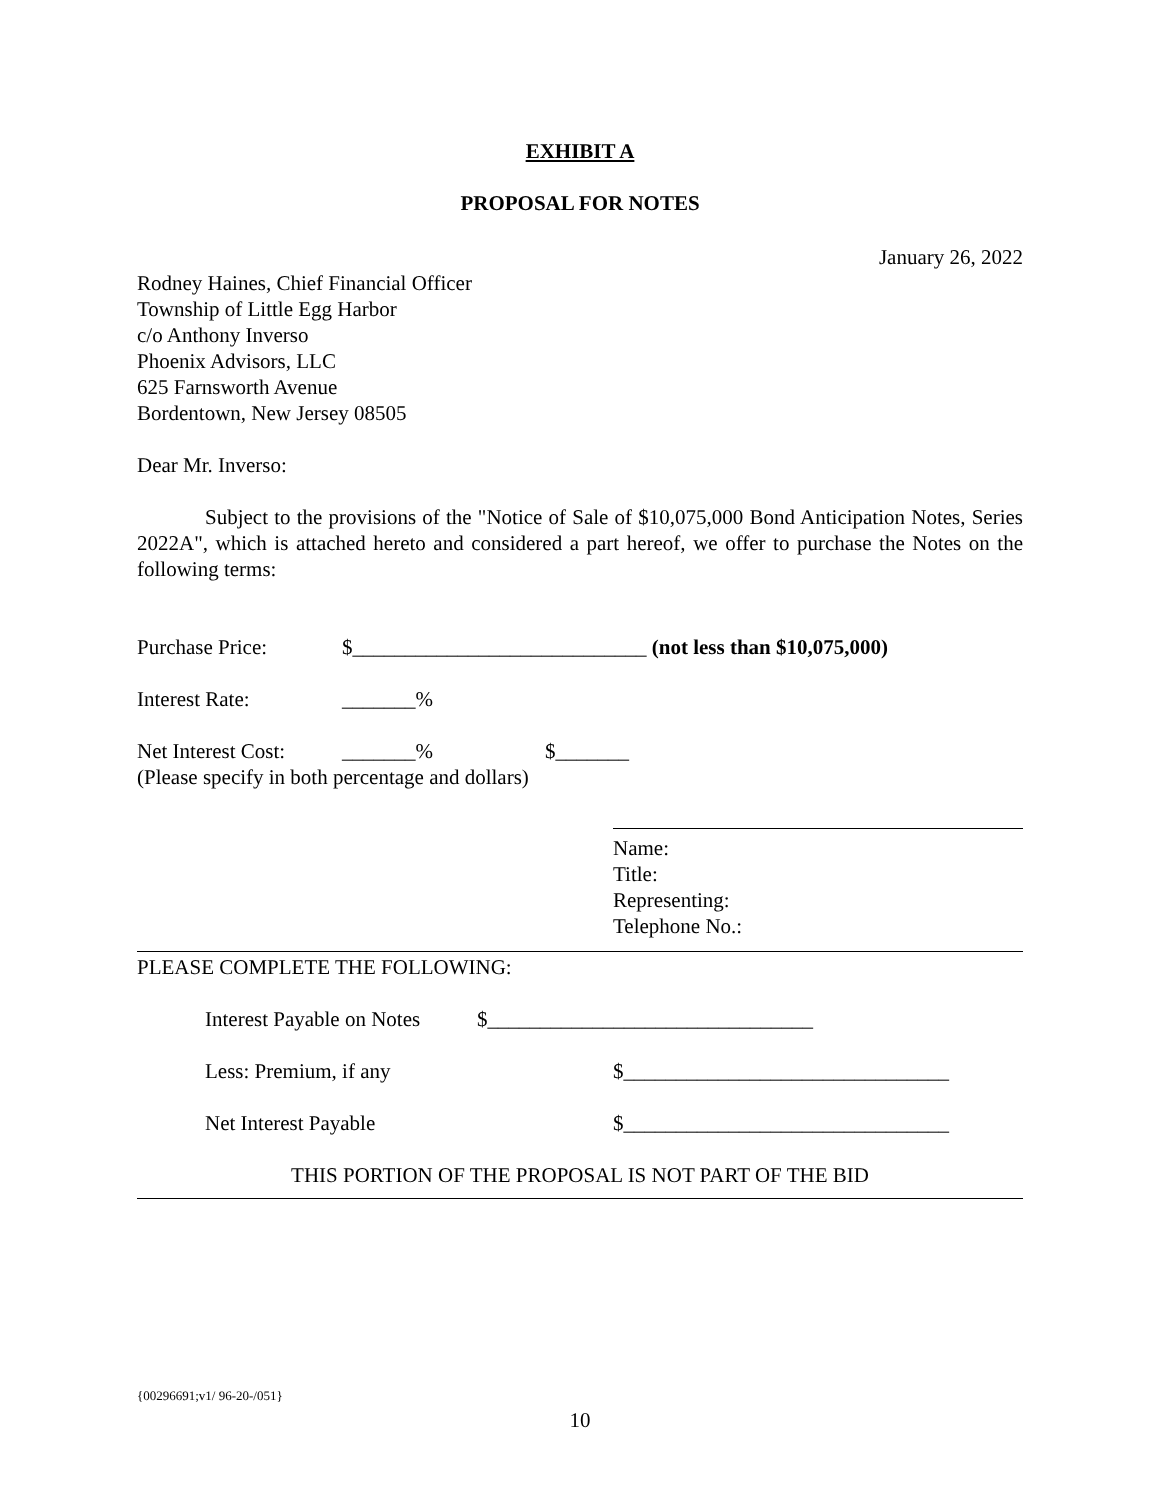EXHIBIT A
PROPOSAL FOR NOTES
January 26, 2022
Rodney Haines, Chief Financial Officer
Township of Little Egg Harbor
c/o Anthony Inverso
Phoenix Advisors, LLC
625 Farnsworth Avenue
Bordentown, New Jersey 08505
Dear Mr. Inverso:
Subject to the provisions of the "Notice of Sale of $10,075,000 Bond Anticipation Notes, Series 2022A", which is attached hereto and considered a part hereof, we offer to purchase the Notes on the following terms:
Purchase Price: $____________________________ (not less than $10,075,000)
Interest Rate: _______%
Net Interest Cost: _______% $_______
(Please specify in both percentage and dollars)
Name:
Title:
Representing:
Telephone No.:
PLEASE COMPLETE THE FOLLOWING:
Interest Payable on Notes $_______________________________
Less: Premium, if any $_______________________________
Net Interest Payable $_______________________________
THIS PORTION OF THE PROPOSAL IS NOT PART OF THE BID
{00296691;v1/ 96-20-/051}
10